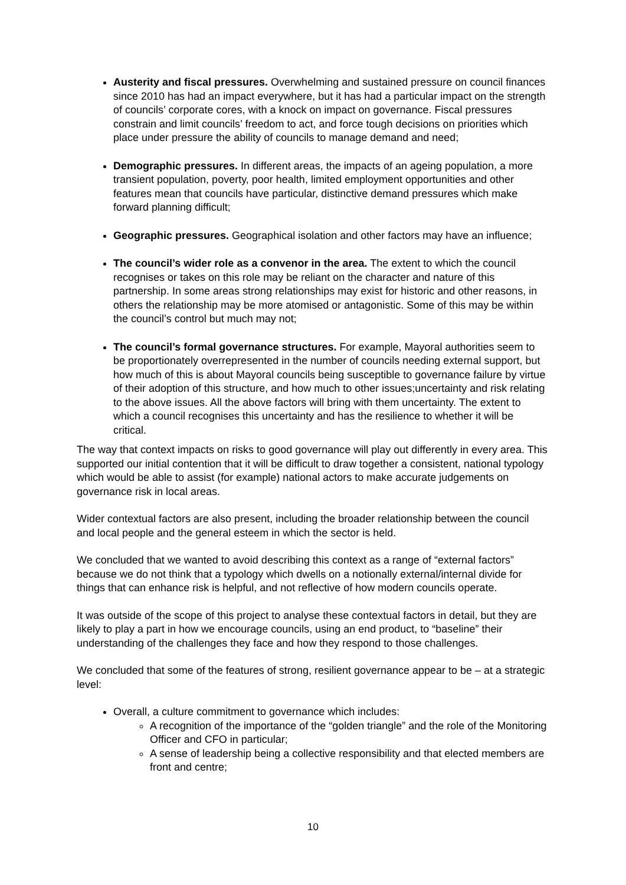Austerity and fiscal pressures. Overwhelming and sustained pressure on council finances since 2010 has had an impact everywhere, but it has had a particular impact on the strength of councils’ corporate cores, with a knock on impact on governance. Fiscal pressures constrain and limit councils’ freedom to act, and force tough decisions on priorities which place under pressure the ability of councils to manage demand and need;
Demographic pressures. In different areas, the impacts of an ageing population, a more transient population, poverty, poor health, limited employment opportunities and other features mean that councils have particular, distinctive demand pressures which make forward planning difficult;
Geographic pressures. Geographical isolation and other factors may have an influence;
The council’s wider role as a convenor in the area. The extent to which the council recognises or takes on this role may be reliant on the character and nature of this partnership. In some areas strong relationships may exist for historic and other reasons, in others the relationship may be more atomised or antagonistic. Some of this may be within the council’s control but much may not;
The council’s formal governance structures. For example, Mayoral authorities seem to be proportionately overrepresented in the number of councils needing external support, but how much of this is about Mayoral councils being susceptible to governance failure by virtue of their adoption of this structure, and how much to other issues;uncertainty and risk relating to the above issues. All the above factors will bring with them uncertainty. The extent to which a council recognises this uncertainty and has the resilience to whether it will be critical.
The way that context impacts on risks to good governance will play out differently in every area. This supported our initial contention that it will be difficult to draw together a consistent, national typology which would be able to assist (for example) national actors to make accurate judgements on governance risk in local areas.
Wider contextual factors are also present, including the broader relationship between the council and local people and the general esteem in which the sector is held.
We concluded that we wanted to avoid describing this context as a range of “external factors” because we do not think that a typology which dwells on a notionally external/internal divide for things that can enhance risk is helpful, and not reflective of how modern councils operate.
It was outside of the scope of this project to analyse these contextual factors in detail, but they are likely to play a part in how we encourage councils, using an end product, to “baseline” their understanding of the challenges they face and how they respond to those challenges.
We concluded that some of the features of strong, resilient governance appear to be – at a strategic level:
Overall, a culture commitment to governance which includes:
A recognition of the importance of the “golden triangle” and the role of the Monitoring Officer and CFO in particular;
A sense of leadership being a collective responsibility and that elected members are front and centre;
10